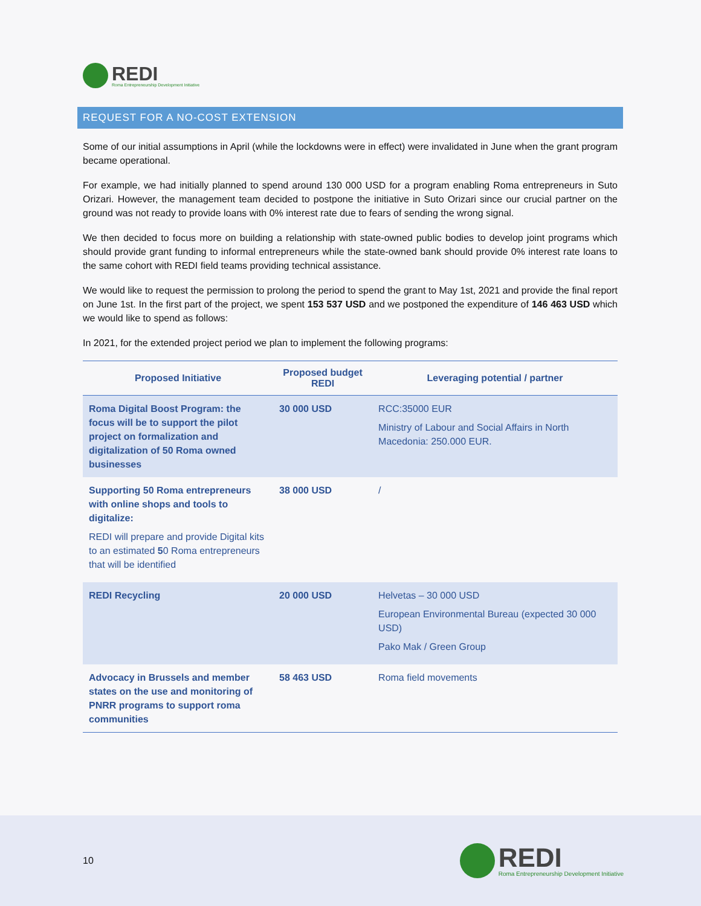REDI
Roma Entrepreneurship Development Initiative
REQUEST FOR A NO-COST EXTENSION
Some of our initial assumptions in April (while the lockdowns were in effect) were invalidated in June when the grant program became operational.
For example, we had initially planned to spend around 130 000 USD for a program enabling Roma entrepreneurs in Suto Orizari. However, the management team decided to postpone the initiative in Suto Orizari since our crucial partner on the ground was not ready to provide loans with 0% interest rate due to fears of sending the wrong signal.
We then decided to focus more on building a relationship with state-owned public bodies to develop joint programs which should provide grant funding to informal entrepreneurs while the state-owned bank should provide 0% interest rate loans to the same cohort with REDI field teams providing technical assistance.
We would like to request the permission to prolong the period to spend the grant to May 1st, 2021 and provide the final report on June 1st. In the first part of the project, we spent 153 537 USD and we postponed the expenditure of 146 463 USD which we would like to spend as follows:
In 2021, for the extended project period we plan to implement the following programs:
| Proposed Initiative | Proposed budget REDI | Leveraging potential / partner |
| --- | --- | --- |
| Roma Digital Boost Program: the focus will be to support the pilot project on formalization and digitalization of 50 Roma owned businesses | 30 000 USD | RCC:35000 EUR Ministry of Labour and Social Affairs in North Macedonia: 250.000 EUR. |
| Supporting 50 Roma entrepreneurs with online shops and tools to digitalize: REDI will prepare and provide Digital kits to an estimated 5 0 Roma entrepreneurs that will be identified | 38 000 USD | / |
| REDI Recycling | 20 000 USD | Helvetas – 30 000 USD European Environmental Bureau (expected 30 000 USD) Pako Mak / Green Group |
| Advocacy in Brussels and member states on the use and monitoring of PNRR programs to support roma communities | 58 463 USD | Roma field movements |
10
REDI
Roma Entrepreneurship Development Initiative